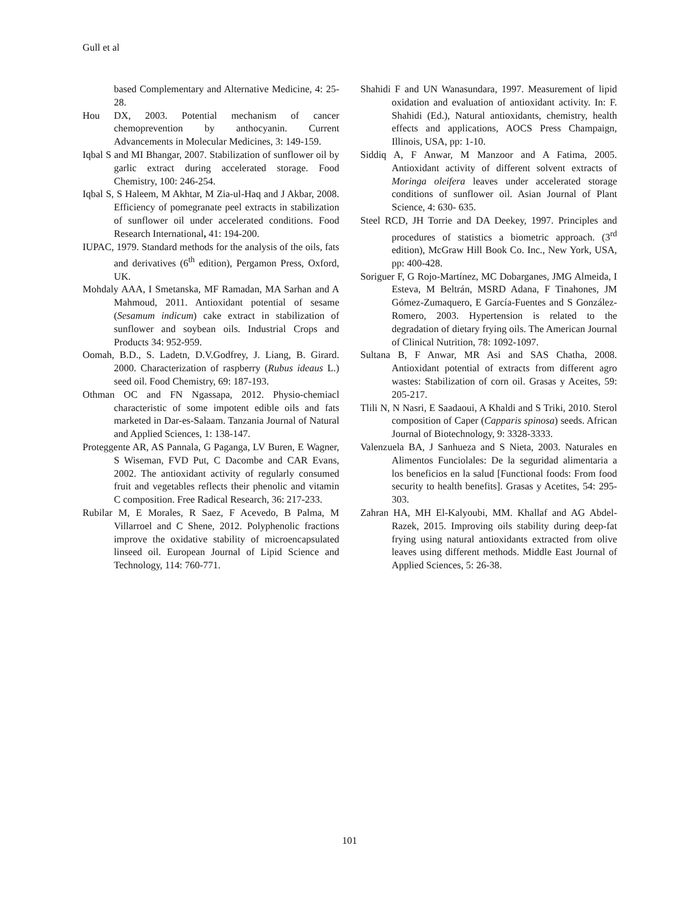Gull et al
based Complementary and Alternative Medicine, 4: 25-28.
Hou DX, 2003. Potential mechanism of cancer chemoprevention by anthocyanin. Current Advancements in Molecular Medicines, 3: 149-159.
Iqbal S and MI Bhangar, 2007. Stabilization of sunflower oil by garlic extract during accelerated storage. Food Chemistry, 100: 246-254.
Iqbal S, S Haleem, M Akhtar, M Zia-ul-Haq and J Akbar, 2008. Efficiency of pomegranate peel extracts in stabilization of sunflower oil under accelerated conditions. Food Research International, 41: 194-200.
IUPAC, 1979. Standard methods for the analysis of the oils, fats and derivatives (6<sup>th</sup> edition), Pergamon Press, Oxford, UK.
Mohdaly AAA, I Smetanska, MF Ramadan, MA Sarhan and A Mahmoud, 2011. Antioxidant potential of sesame (Sesamum indicum) cake extract in stabilization of sunflower and soybean oils. Industrial Crops and Products 34: 952-959.
Oomah, B.D., S. Ladetn, D.V.Godfrey, J. Liang, B. Girard. 2000. Characterization of raspberry (Rubus ideaus L.) seed oil. Food Chemistry, 69: 187-193.
Othman OC and FN Ngassapa, 2012. Physio-chemiacl characteristic of some impotent edible oils and fats marketed in Dar-es-Salaam. Tanzania Journal of Natural and Applied Sciences, 1: 138-147.
Proteggente AR, AS Pannala, G Paganga, LV Buren, E Wagner, S Wiseman, FVD Put, C Dacombe and CAR Evans, 2002. The antioxidant activity of regularly consumed fruit and vegetables reflects their phenolic and vitamin C composition. Free Radical Research, 36: 217-233.
Rubilar M, E Morales, R Saez, F Acevedo, B Palma, M Villarroel and C Shene, 2012. Polyphenolic fractions improve the oxidative stability of microencapsulated linseed oil. European Journal of Lipid Science and Technology, 114: 760-771.
Shahidi F and UN Wanasundara, 1997. Measurement of lipid oxidation and evaluation of antioxidant activity. In: F. Shahidi (Ed.), Natural antioxidants, chemistry, health effects and applications, AOCS Press Champaign, Illinois, USA, pp: 1-10.
Siddiq A, F Anwar, M Manzoor and A Fatima, 2005. Antioxidant activity of different solvent extracts of Moringa oleifera leaves under accelerated storage conditions of sunflower oil. Asian Journal of Plant Science, 4: 630- 635.
Steel RCD, JH Torrie and DA Deekey, 1997. Principles and procedures of statistics a biometric approach. (3<sup>rd</sup> edition), McGraw Hill Book Co. Inc., New York, USA, pp: 400-428.
Soriguer F, G Rojo-Martínez, MC Dobarganes, JMG Almeida, I Esteva, M Beltrán, MSRD Adana, F Tinahones, JM Gómez-Zumaquero, E García-Fuentes and S González-Romero, 2003. Hypertension is related to the degradation of dietary frying oils. The American Journal of Clinical Nutrition, 78: 1092-1097.
Sultana B, F Anwar, MR Asi and SAS Chatha, 2008. Antioxidant potential of extracts from different agro wastes: Stabilization of corn oil. Grasas y Aceites, 59: 205-217.
Tlili N, N Nasri, E Saadaoui, A Khaldi and S Triki, 2010. Sterol composition of Caper (Capparis spinosa) seeds. African Journal of Biotechnology, 9: 3328-3333.
Valenzuela BA, J Sanhueza and S Nieta, 2003. Naturales en Alimentos Funciolales: De la seguridad alimentaria a los beneficios en la salud [Functional foods: From food security to health benefits]. Grasas y Acetites, 54: 295-303.
Zahran HA, MH El-Kalyoubi, MM. Khallaf and AG Abdel-Razek, 2015. Improving oils stability during deep-fat frying using natural antioxidants extracted from olive leaves using different methods. Middle East Journal of Applied Sciences, 5: 26-38.
101